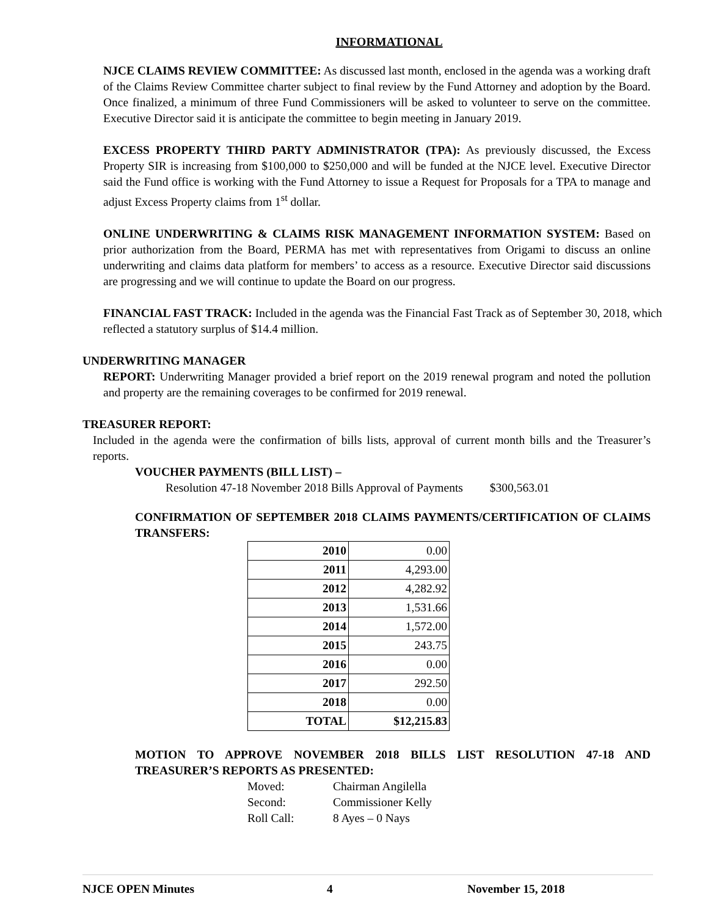INFORMATIONAL
NJCE CLAIMS REVIEW COMMITTEE: As discussed last month, enclosed in the agenda was a working draft of the Claims Review Committee charter subject to final review by the Fund Attorney and adoption by the Board. Once finalized, a minimum of three Fund Commissioners will be asked to volunteer to serve on the committee. Executive Director said it is anticipate the committee to begin meeting in January 2019.
EXCESS PROPERTY THIRD PARTY ADMINISTRATOR (TPA): As previously discussed, the Excess Property SIR is increasing from $100,000 to $250,000 and will be funded at the NJCE level. Executive Director said the Fund office is working with the Fund Attorney to issue a Request for Proposals for a TPA to manage and adjust Excess Property claims from 1<sup>st</sup> dollar.
ONLINE UNDERWRITING & CLAIMS RISK MANAGEMENT INFORMATION SYSTEM: Based on prior authorization from the Board, PERMA has met with representatives from Origami to discuss an online underwriting and claims data platform for members’ to access as a resource. Executive Director said discussions are progressing and we will continue to update the Board on our progress.
FINANCIAL FAST TRACK: Included in the agenda was the Financial Fast Track as of September 30, 2018, which reflected a statutory surplus of $14.4 million.
UNDERWRITING MANAGER
REPORT: Underwriting Manager provided a brief report on the 2019 renewal program and noted the pollution and property are the remaining coverages to be confirmed for 2019 renewal.
TREASURER REPORT:
Included in the agenda were the confirmation of bills lists, approval of current month bills and the Treasurer’s reports.
VOUCHER PAYMENTS (BILL LIST) –
Resolution 47-18 November 2018 Bills Approval of Payments $300,563.01
CONFIRMATION OF SEPTEMBER 2018 CLAIMS PAYMENTS/CERTIFICATION OF CLAIMS TRANSFERS:
| 2010 | 0.00 |
| 2011 | 4,293.00 |
| 2012 | 4,282.92 |
| 2013 | 1,531.66 |
| 2014 | 1,572.00 |
| 2015 | 243.75 |
| 2016 | 0.00 |
| 2017 | 292.50 |
| 2018 | 0.00 |
| TOTAL | $12,215.83 |
MOTION TO APPROVE NOVEMBER 2018 BILLS LIST RESOLUTION 47-18 AND TREASURER’S REPORTS AS PRESENTED:
Moved: Chairman Angilella
Second: Commissioner Kelly
Roll Call: 8 Ayes – 0 Nays
NJCE OPEN Minutes 4 November 15, 2018